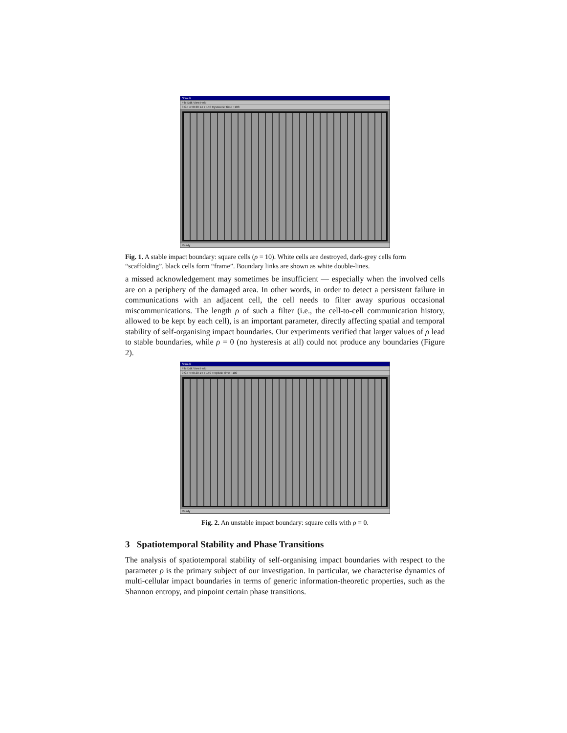Stimuli
File Edit View Help
0 Go 4 50 20 14 7 150 Hysteretic Time : 103
Ready
Fig. 1. A stable impact boundary: square cells (ρ = 10). White cells are destroyed, dark-grey cells form “scaffolding”, black cells form “frame”. Boundary links are shown as white double-lines.
a missed acknowledgement may sometimes be insufficient — especially when the involved cells are on a periphery of the damaged area. In other words, in order to detect a persistent failure in communications with an adjacent cell, the cell needs to filter away spurious occasional miscommunications. The length ρ of such a filter (i.e., the cell-to-cell communication history, allowed to be kept by each cell), is an important parameter, directly affecting spatial and temporal stability of self-organising impact boundaries. Our experiments verified that larger values of ρ lead to stable boundaries, while ρ = 0 (no hysteresis at all) could not produce any boundaries (Figure 2).
Stimuli
File Edit View Help
0 Go 4 50 20 14 7 150 Tropistic Time : 100
Ready
Fig. 2. An unstable impact boundary: square cells with ρ = 0.
3 Spatiotemporal Stability and Phase Transitions
The analysis of spatiotemporal stability of self-organising impact boundaries with respect to the parameter ρ is the primary subject of our investigation. In particular, we characterise dynamics of multi-cellular impact boundaries in terms of generic information-theoretic properties, such as the Shannon entropy, and pinpoint certain phase transitions.